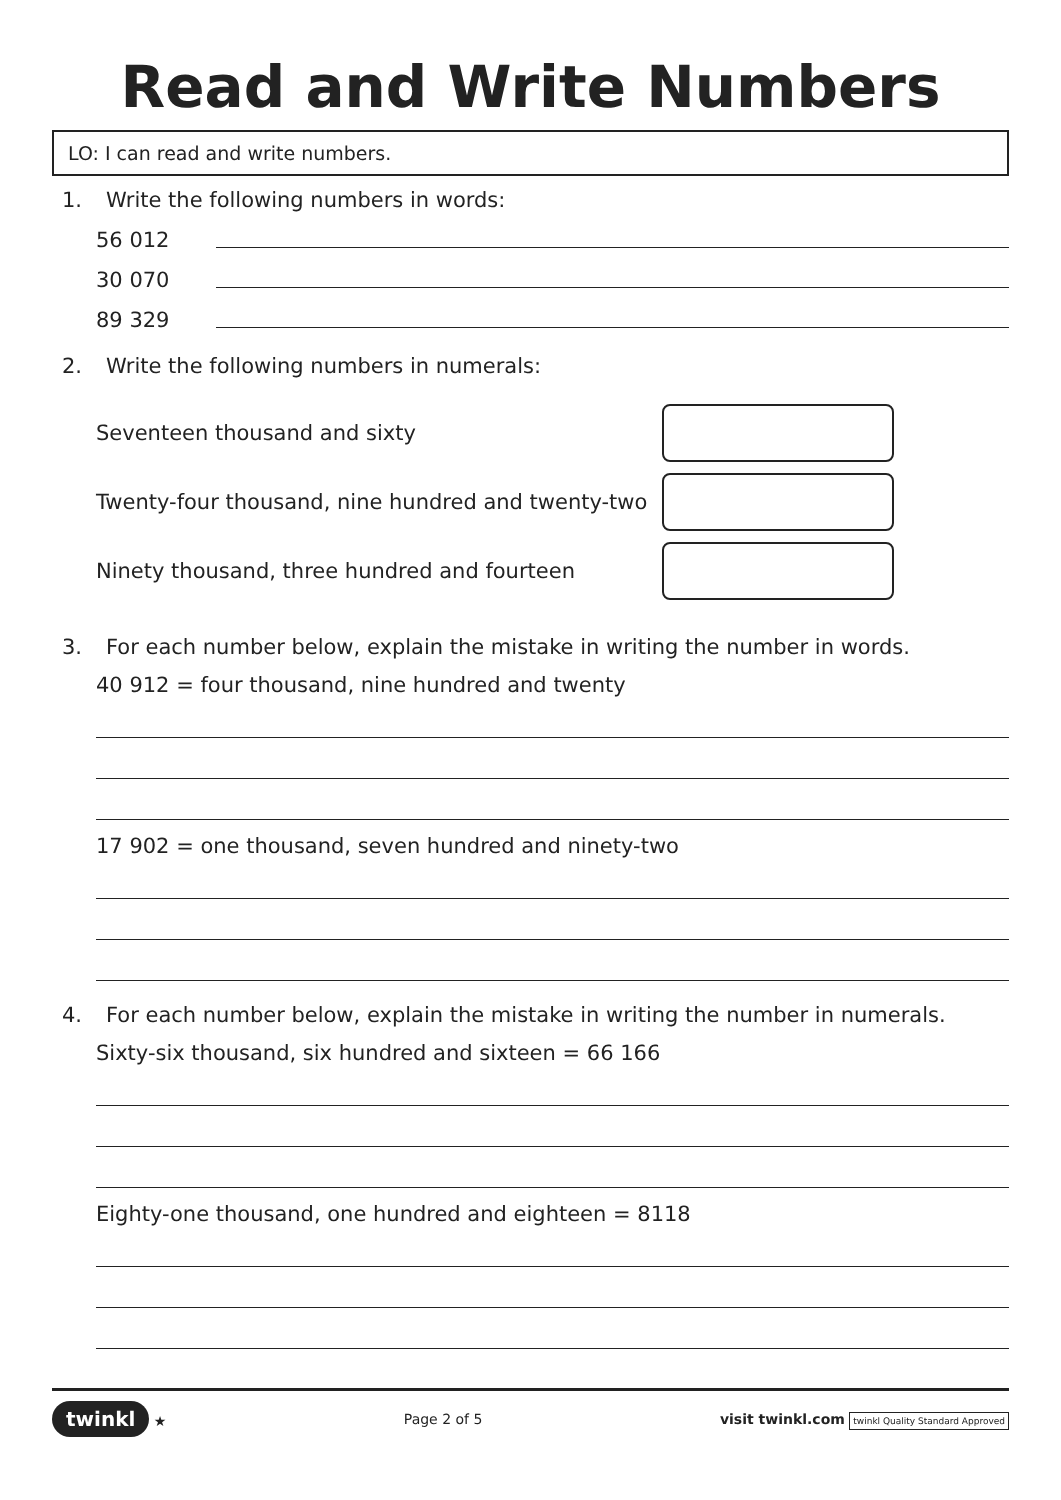Read and Write Numbers
LO: I can read and write numbers.
1. Write the following numbers in words:
56 012
30 070
89 329
2. Write the following numbers in numerals:
Seventeen thousand and sixty
Twenty-four thousand, nine hundred and twenty-two
Ninety thousand, three hundred and fourteen
3. For each number below, explain the mistake in writing the number in words.
40 912 = four thousand, nine hundred and twenty
17 902 = one thousand, seven hundred and ninety-two
4. For each number below, explain the mistake in writing the number in numerals.
Sixty-six thousand, six hundred and sixteen = 66 166
Eighty-one thousand, one hundred and eighteen = 8118
twinkl ★ Page 2 of 5
visit twinkl.com twinkl Quality Standard Approved